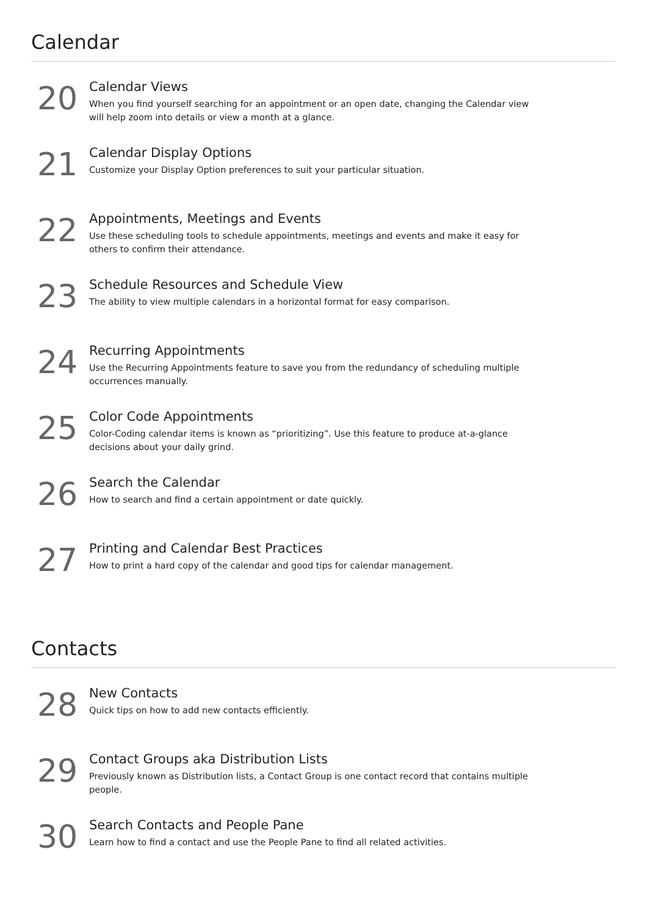Calendar
20
Calendar Views
When you find yourself searching for an appointment or an open date, changing the Calendar view will help zoom into details or view a month at a glance.
21
Calendar Display Options
Customize your Display Option preferences to suit your particular situation.
22
Appointments, Meetings and Events
Use these scheduling tools to schedule appointments, meetings and events and make it easy for others to confirm their attendance.
23
Schedule Resources and Schedule View
The ability to view multiple calendars in a horizontal format for easy comparison.
24
Recurring Appointments
Use the Recurring Appointments feature to save you from the redundancy of scheduling multiple occurrences manually.
25
Color Code Appointments
Color-Coding calendar items is known as “prioritizing”. Use this feature to produce at-a-glance decisions about your daily grind.
26
Search the Calendar
How to search and find a certain appointment or date quickly.
27
Printing and Calendar Best Practices
How to print a hard copy of the calendar and good tips for calendar management.
Contacts
28
New Contacts
Quick tips on how to add new contacts efficiently.
29
Contact Groups aka Distribution Lists
Previously known as Distribution lists, a Contact Group is one contact record that contains multiple people.
30
Search Contacts and People Pane
Learn how to find a contact and use the People Pane to find all related activities.